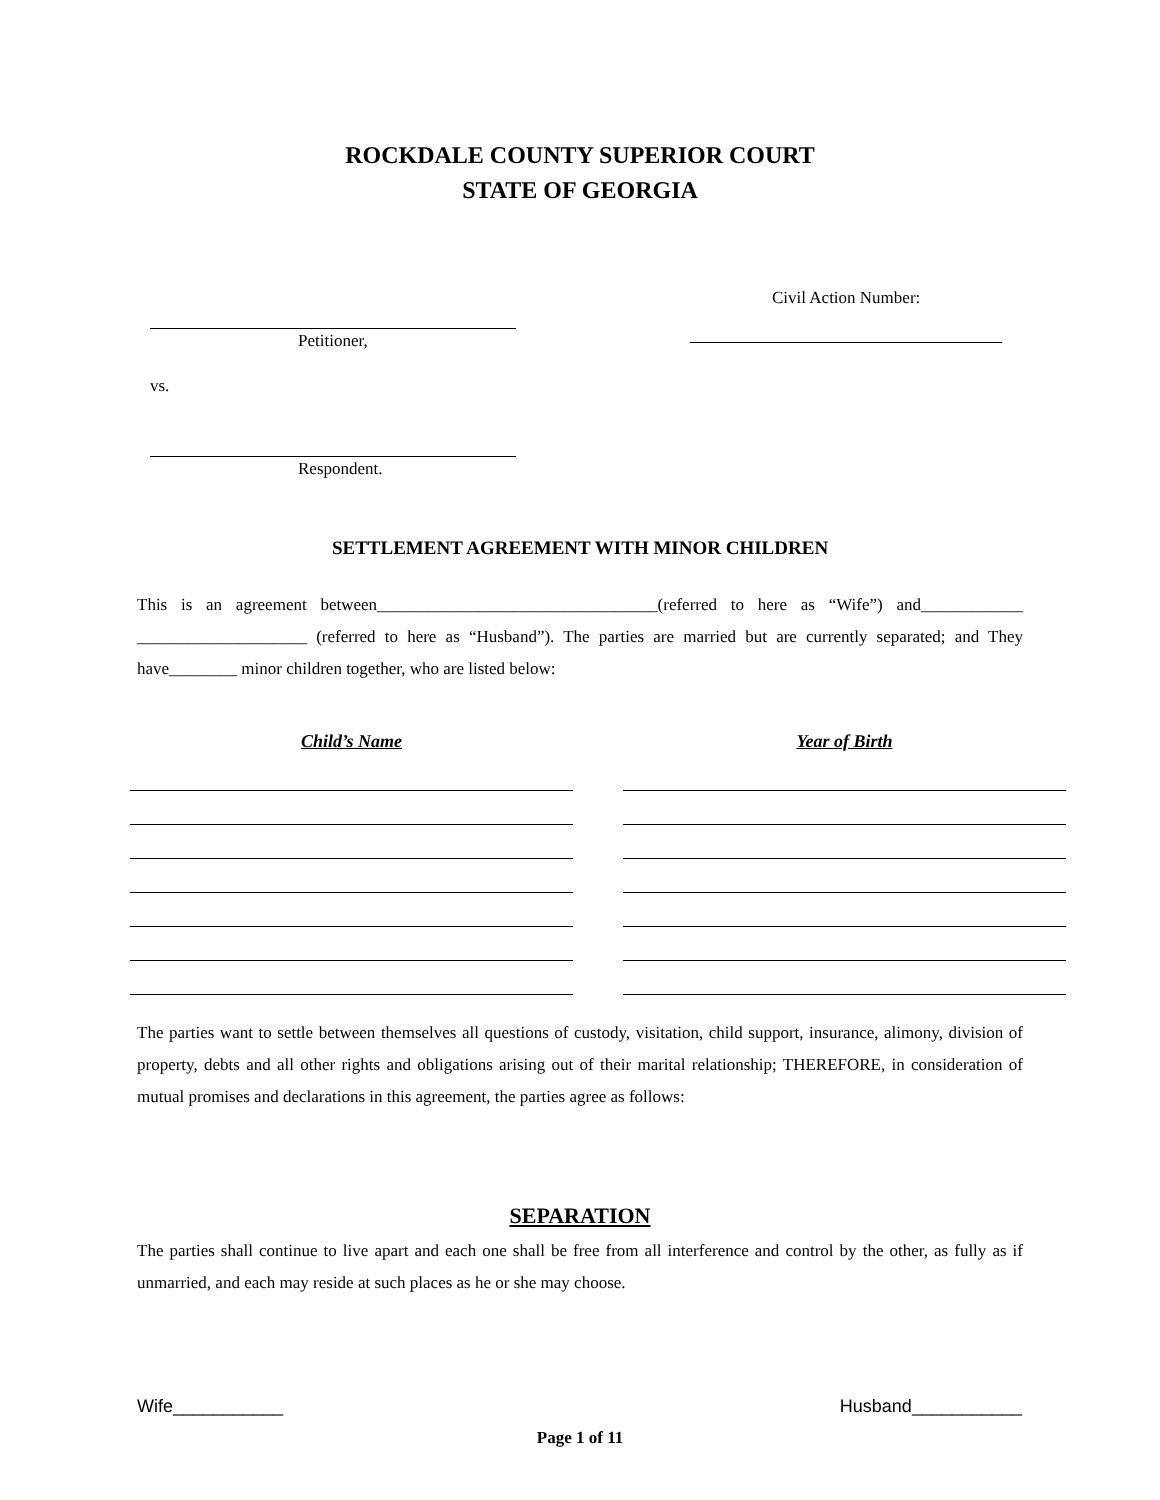ROCKDALE COUNTY SUPERIOR COURT
STATE OF GEORGIA
Petitioner,
vs.
Respondent.
Civil Action Number:
SETTLEMENT AGREEMENT WITH MINOR CHILDREN
This is an agreement between_________________________________(referred to here as “Wife”) and____________ ____________________ (referred to here as “Husband”). The parties are married but are currently separated; and They have________ minor children together, who are listed below:
| Child’s Name | | Year of Birth |
| --- | --- | --- |
The parties want to settle between themselves all questions of custody, visitation, child support, insurance, alimony, division of property, debts and all other rights and obligations arising out of their marital relationship; THEREFORE, in consideration of mutual promises and declarations in this agreement, the parties agree as follows:
SEPARATION
The parties shall continue to live apart and each one shall be free from all interference and control by the other, as fully as if unmarried, and each may reside at such places as he or she may choose.
Wife___________ Husband___________
Page 1 of 11